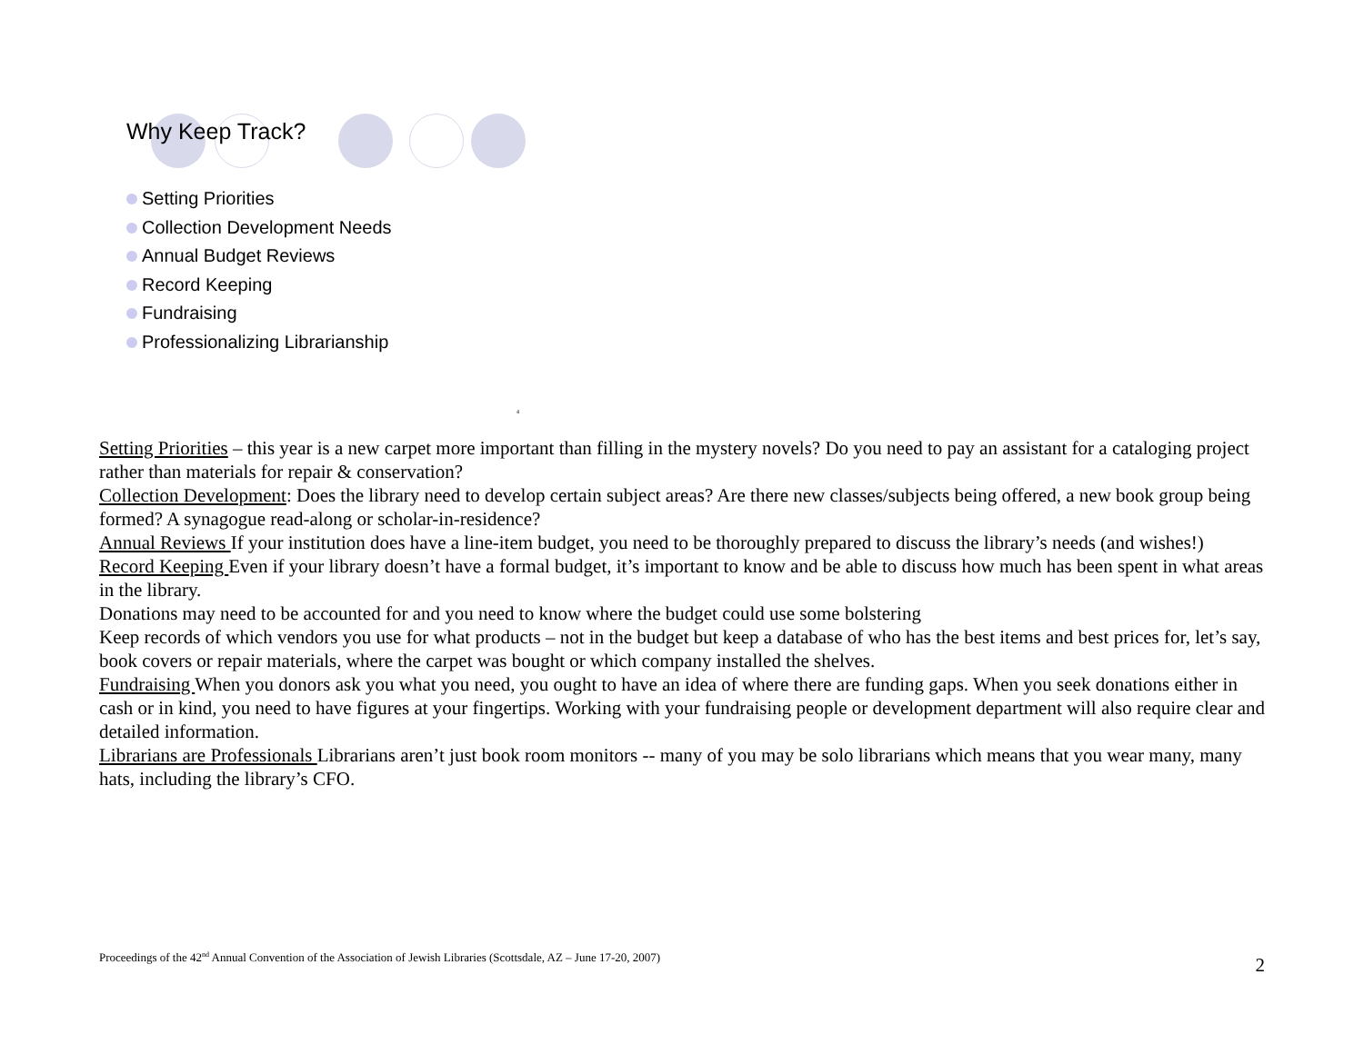Why Keep Track?
Setting Priorities
Collection Development Needs
Annual Budget Reviews
Record Keeping
Fundraising
Professionalizing Librarianship
4
Setting Priorities – this year is a new carpet more important than filling in the mystery novels? Do you need to pay an assistant for a cataloging project rather than materials for repair & conservation?
Collection Development: Does the library need to develop certain subject areas? Are there new classes/subjects being offered, a new book group being formed? A synagogue read-along or scholar-in-residence?
Annual Reviews If your institution does have a line-item budget, you need to be thoroughly prepared to discuss the library’s needs (and wishes!)
Record Keeping Even if your library doesn’t have a formal budget, it’s important to know and be able to discuss how much has been spent in what areas in the library.
Donations may need to be accounted for and you need to know where the budget could use some bolstering
Keep records of which vendors you use for what products – not in the budget but keep a database of who has the best items and best prices for, let’s say, book covers or repair materials, where the carpet was bought or which company installed the shelves.
Fundraising When you donors ask you what you need, you ought to have an idea of where there are funding gaps. When you seek donations either in cash or in kind, you need to have figures at your fingertips. Working with your fundraising people or development department will also require clear and detailed information.
Librarians are Professionals Librarians aren’t just book room monitors -- many of you may be solo librarians which means that you wear many, many hats, including the library’s CFO.
Proceedings of the 42<sup>nd</sup> Annual Convention of the Association of Jewish Libraries (Scottsdale, AZ – June 17-20, 2007) 2